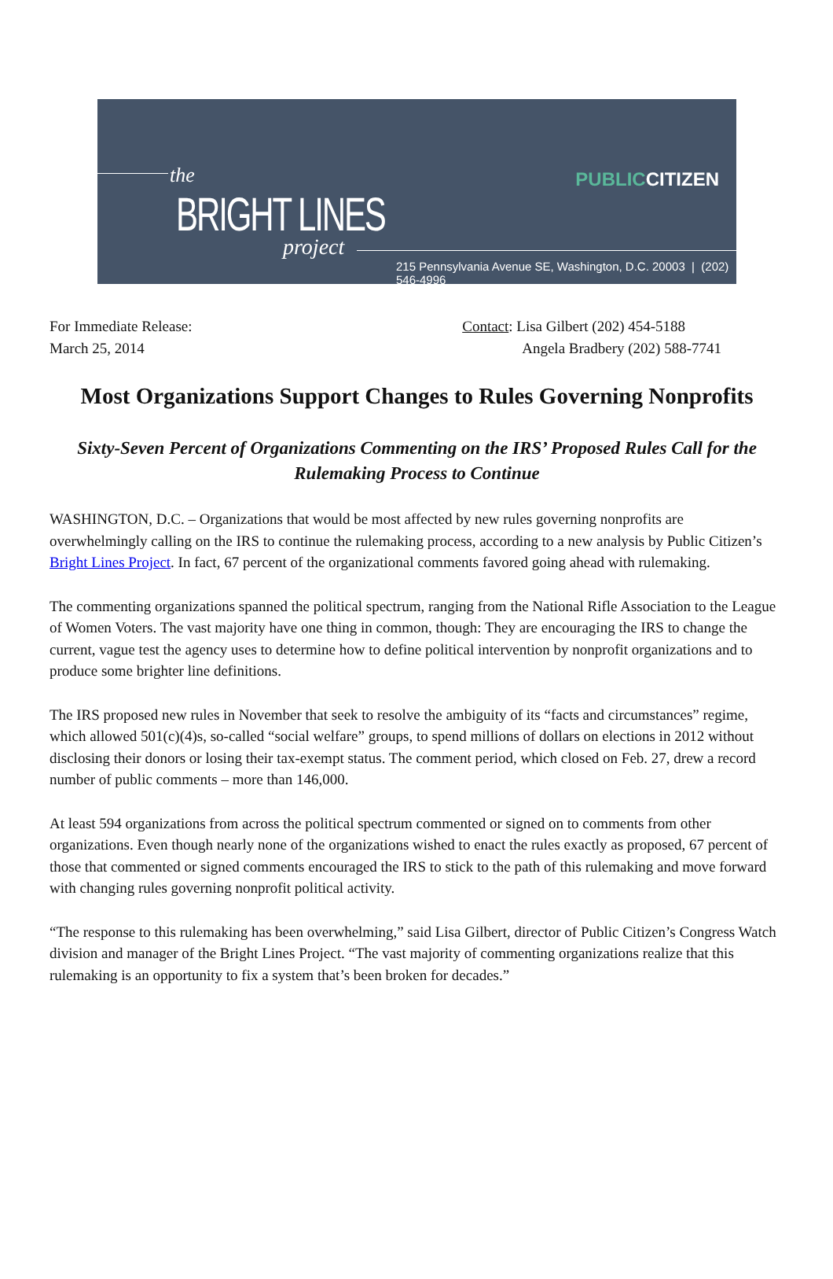the
BRIGHT LINES
project
PUBLICCITIZEN
215 Pennsylvania Avenue SE, Washington, D.C. 20003 | (202) 546-4996
For Immediate Release:
March 25, 2014
Contact: Lisa Gilbert (202) 454-5188
Angela Bradbery (202) 588-7741
Most Organizations Support Changes to Rules Governing Nonprofits
Sixty-Seven Percent of Organizations Commenting on the IRS’ Proposed Rules Call for the Rulemaking Process to Continue
WASHINGTON, D.C. – Organizations that would be most affected by new rules governing nonprofits are overwhelmingly calling on the IRS to continue the rulemaking process, according to a new analysis by Public Citizen’s Bright Lines Project. In fact, 67 percent of the organizational comments favored going ahead with rulemaking.
The commenting organizations spanned the political spectrum, ranging from the National Rifle Association to the League of Women Voters. The vast majority have one thing in common, though: They are encouraging the IRS to change the current, vague test the agency uses to determine how to define political intervention by nonprofit organizations and to produce some brighter line definitions.
The IRS proposed new rules in November that seek to resolve the ambiguity of its “facts and circumstances” regime, which allowed 501(c)(4)s, so-called “social welfare” groups, to spend millions of dollars on elections in 2012 without disclosing their donors or losing their tax-exempt status. The comment period, which closed on Feb. 27, drew a record number of public comments – more than 146,000.
At least 594 organizations from across the political spectrum commented or signed on to comments from other organizations. Even though nearly none of the organizations wished to enact the rules exactly as proposed, 67 percent of those that commented or signed comments encouraged the IRS to stick to the path of this rulemaking and move forward with changing rules governing nonprofit political activity.
“The response to this rulemaking has been overwhelming,” said Lisa Gilbert, director of Public Citizen’s Congress Watch division and manager of the Bright Lines Project. “The vast majority of commenting organizations realize that this rulemaking is an opportunity to fix a system that’s been broken for decades.”